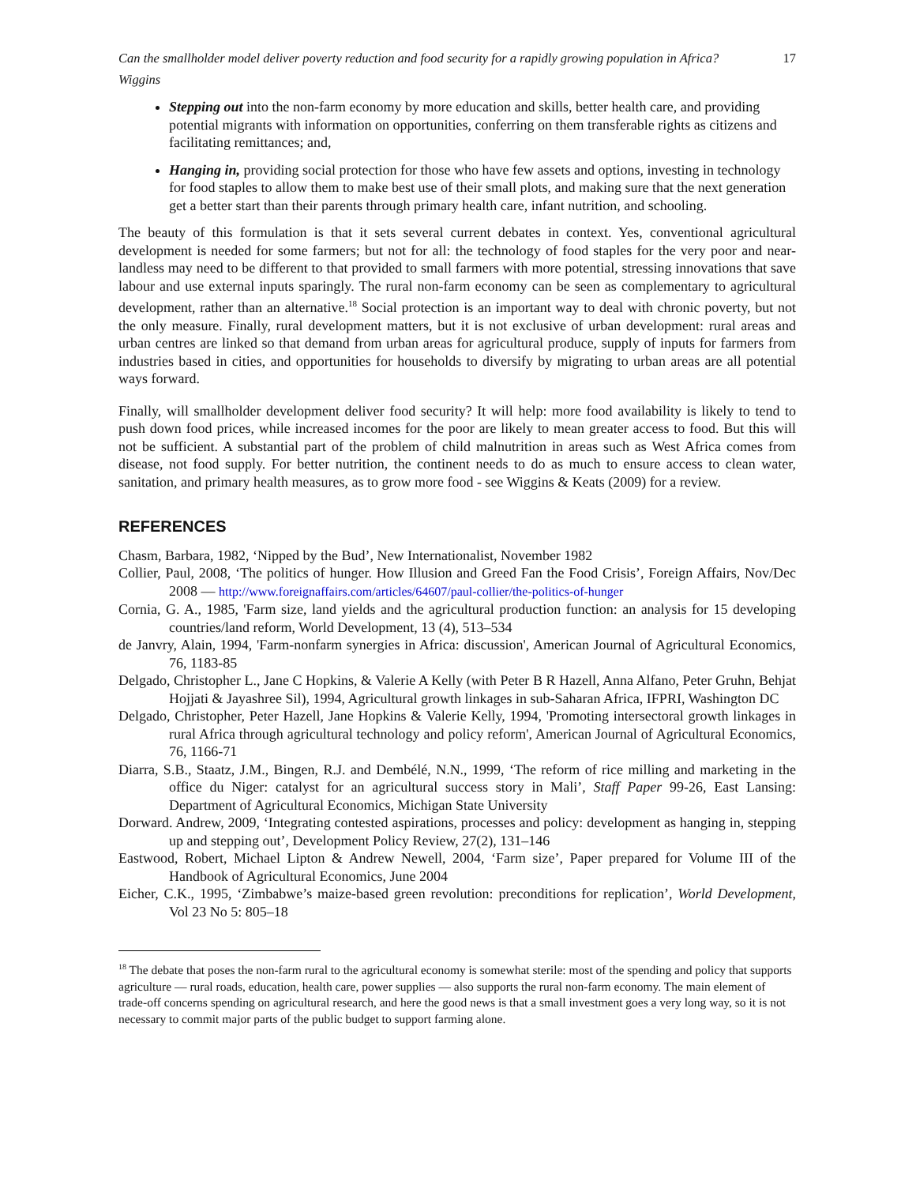Can the smallholder model deliver poverty reduction and food security for a rapidly growing population in Africa?
Wiggins 17
Stepping out into the non-farm economy by more education and skills, better health care, and providing potential migrants with information on opportunities, conferring on them transferable rights as citizens and facilitating remittances; and,
Hanging in, providing social protection for those who have few assets and options, investing in technology for food staples to allow them to make best use of their small plots, and making sure that the next generation get a better start than their parents through primary health care, infant nutrition, and schooling.
The beauty of this formulation is that it sets several current debates in context. Yes, conventional agricultural development is needed for some farmers; but not for all: the technology of food staples for the very poor and near-landless may need to be different to that provided to small farmers with more potential, stressing innovations that save labour and use external inputs sparingly. The rural non-farm economy can be seen as complementary to agricultural development, rather than an alternative.<sup>18</sup> Social protection is an important way to deal with chronic poverty, but not the only measure. Finally, rural development matters, but it is not exclusive of urban development: rural areas and urban centres are linked so that demand from urban areas for agricultural produce, supply of inputs for farmers from industries based in cities, and opportunities for households to diversify by migrating to urban areas are all potential ways forward.
Finally, will smallholder development deliver food security? It will help: more food availability is likely to tend to push down food prices, while increased incomes for the poor are likely to mean greater access to food. But this will not be sufficient. A substantial part of the problem of child malnutrition in areas such as West Africa comes from disease, not food supply. For better nutrition, the continent needs to do as much to ensure access to clean water, sanitation, and primary health measures, as to grow more food - see Wiggins & Keats (2009) for a review.
REFERENCES
Chasm, Barbara, 1982, ‘Nipped by the Bud’, New Internationalist, November 1982
Collier, Paul, 2008, ‘The politics of hunger. How Illusion and Greed Fan the Food Crisis’, Foreign Affairs, Nov/Dec 2008 — http://www.foreignaffairs.com/articles/64607/paul-collier/the-politics-of-hunger
Cornia, G. A., 1985, 'Farm size, land yields and the agricultural production function: an analysis for 15 developing countries/land reform, World Development, 13 (4), 513–534
de Janvry, Alain, 1994, 'Farm-nonfarm synergies in Africa: discussion', American Journal of Agricultural Economics, 76, 1183-85
Delgado, Christopher L., Jane C Hopkins, & Valerie A Kelly (with Peter B R Hazell, Anna Alfano, Peter Gruhn, Behjat Hojjati & Jayashree Sil), 1994, Agricultural growth linkages in sub-Saharan Africa, IFPRI, Washington DC
Delgado, Christopher, Peter Hazell, Jane Hopkins & Valerie Kelly, 1994, 'Promoting intersectoral growth linkages in rural Africa through agricultural technology and policy reform', American Journal of Agricultural Economics, 76, 1166-71
Diarra, S.B., Staatz, J.M., Bingen, R.J. and Dembélé, N.N., 1999, ‘The reform of rice milling and marketing in the office du Niger: catalyst for an agricultural success story in Mali’, Staff Paper 99-26, East Lansing: Department of Agricultural Economics, Michigan State University
Dorward. Andrew, 2009, ‘Integrating contested aspirations, processes and policy: development as hanging in, stepping up and stepping out’, Development Policy Review, 27(2), 131–146
Eastwood, Robert, Michael Lipton & Andrew Newell, 2004, ‘Farm size’, Paper prepared for Volume III of the Handbook of Agricultural Economics, June 2004
Eicher, C.K., 1995, ‘Zimbabwe’s maize-based green revolution: preconditions for replication’, World Development, Vol 23 No 5: 805–18
<sup>18</sup> The debate that poses the non-farm rural to the agricultural economy is somewhat sterile: most of the spending and policy that supports agriculture — rural roads, education, health care, power supplies — also supports the rural non-farm economy. The main element of trade-off concerns spending on agricultural research, and here the good news is that a small investment goes a very long way, so it is not necessary to commit major parts of the public budget to support farming alone.